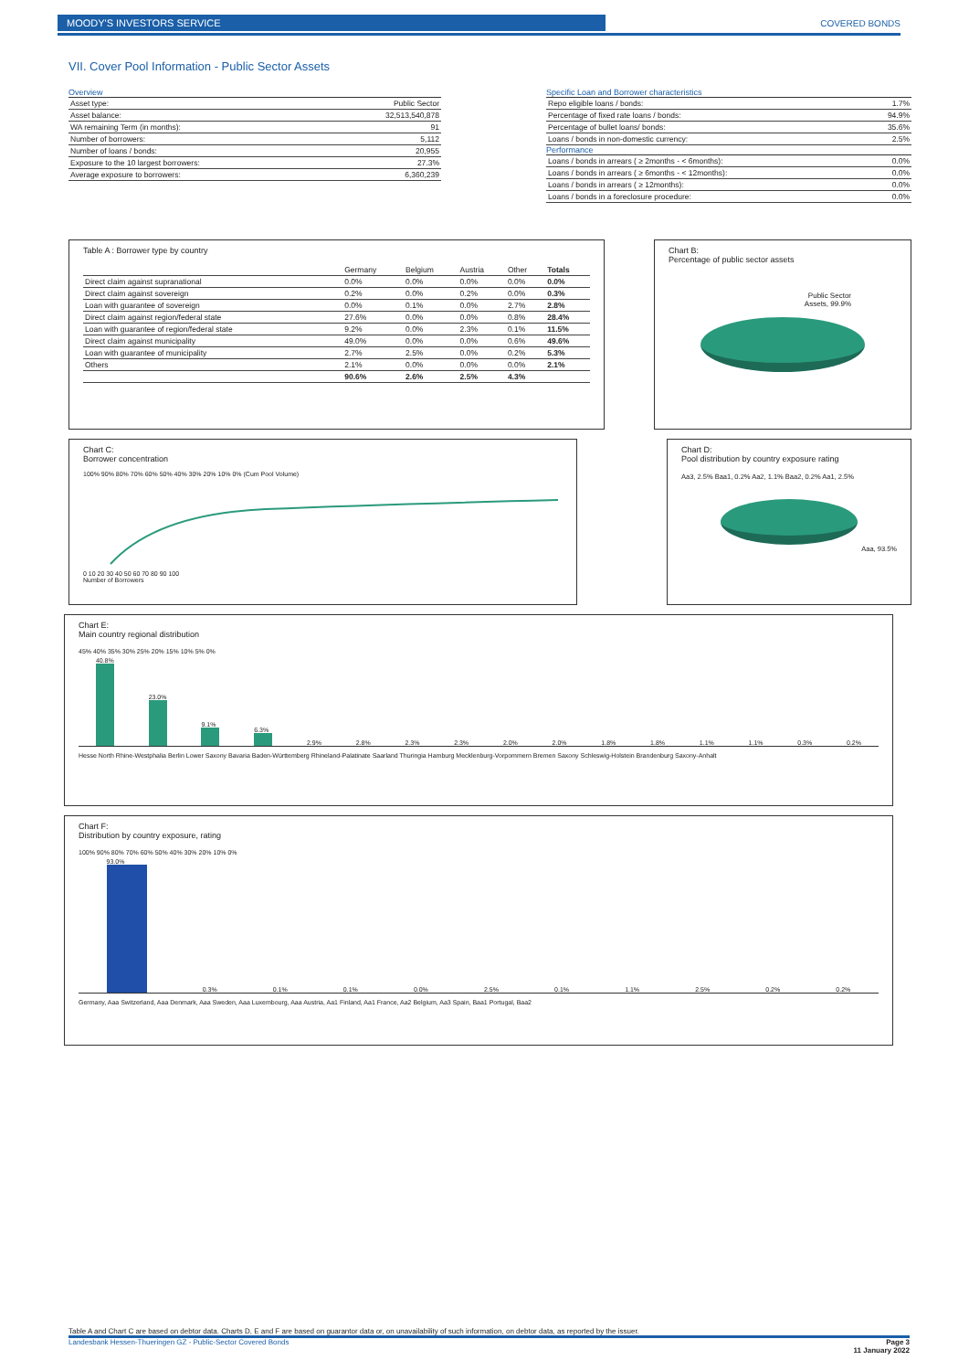MOODY'S INVESTORS SERVICE COVERED BONDS
VII. Cover Pool Information - Public Sector Assets
Overview
| Asset type: | Public Sector |
| Asset balance: | 32,513,540,878 |
| WA remaining Term (in months): | 91 |
| Number of borrowers: | 5,112 |
| Number of loans / bonds: | 20,955 |
| Exposure to the 10 largest borrowers: | 27.3% |
| Average exposure to borrowers: | 6,360,239 |
Specific Loan and Borrower characteristics
| Repo eligible loans / bonds: | 1.7% |
| Percentage of fixed rate loans / bonds: | 94.9% |
| Percentage of bullet loans/ bonds: | 35.6% |
| Loans / bonds in non-domestic currency: | 2.5% |
Performance
| Loans / bonds in arrears ( ≥ 2months - < 6months): | 0.0% |
| Loans / bonds in arrears ( ≥ 6months - < 12months): | 0.0% |
| Loans / bonds in arrears ( ≥ 12months): | 0.0% |
| Loans / bonds in a foreclosure procedure: | 0.0% |
Table A : Borrower type by country
| | Germany | Belgium | Austria | Other | Totals |
| --- | --- | --- | --- | --- | --- |
| Direct claim against supranational | 0.0% | 0.0% | 0.0% | 0.0% | 0.0% |
| Direct claim against sovereign | 0.2% | 0.0% | 0.2% | 0.0% | 0.3% |
| Loan with guarantee of sovereign | 0.0% | 0.1% | 0.0% | 2.7% | 2.8% |
| Direct claim against region/federal state | 27.6% | 0.0% | 0.0% | 0.8% | 28.4% |
| Loan with guarantee of region/federal state | 9.2% | 0.0% | 2.3% | 0.1% | 11.5% |
| Direct claim against municipality | 49.0% | 0.0% | 0.0% | 0.6% | 49.6% |
| Loan with guarantee of municipality | 2.7% | 2.5% | 0.0% | 0.2% | 5.3% |
| Others | 2.1% | 0.0% | 0.0% | 0.0% | 2.1% |
| | 90.6% | 2.6% | 2.5% | 4.3% | |
Chart B:
Percentage of public sector assets
Public Sector
Assets, 99.9%
Chart C:
Borrower concentration
100% 90% 80% 70% 60% 50% 40% 30% 20% 10% 0% (Cum Pool Volume)
0 10 20 30 40 50 60 70 80 90 100
Number of Borrowers
Chart D:
Pool distribution by country exposure rating
Aa3, 2.5% Baa1, 0.2% Aa2, 1.1% Baa2, 0.2% Aa1, 2.5%
Aaa, 93.5%
Chart E:
Main country regional distribution
45% 40% 35% 30% 25% 20% 15% 10% 5% 0%
40.8%
23.0%
9.1%
6.3%
2.9% 2.8% 2.3% 2.3% 2.0% 2.0% 1.8% 1.8% 1.1% 1.1% 0.3% 0.2%
Hesse North Rhine-Westphalia Berlin Lower Saxony Bavaria Baden-Württemberg Rhineland-Palatinate Saarland Thuringia Hamburg Mecklenburg-Vorpommern Bremen Saxony Schleswig-Holstein Brandenburg Saxony-Anhalt
Chart F:
Distribution by country exposure, rating
100% 90% 80% 70% 60% 50% 40% 30% 20% 10% 0%
93.0%
0.3% 0.1% 0.1% 0.0% 2.5% 0.1% 1.1% 2.5% 0.2% 0.2%
Germany, Aaa Switzerland, Aaa Denmark, Aaa Sweden, Aaa Luxembourg, Aaa Austria, Aa1 Finland, Aa1 France, Aa2 Belgium, Aa3 Spain, Baa1 Portugal, Baa2
Table A and Chart C are based on debtor data. Charts D, E and F are based on guarantor data or, on unavailability of such information, on debtor data, as reported by the issuer.
Landesbank Hessen-Thueringen GZ - Public-Sector Covered Bonds Page 3
11 January 2022